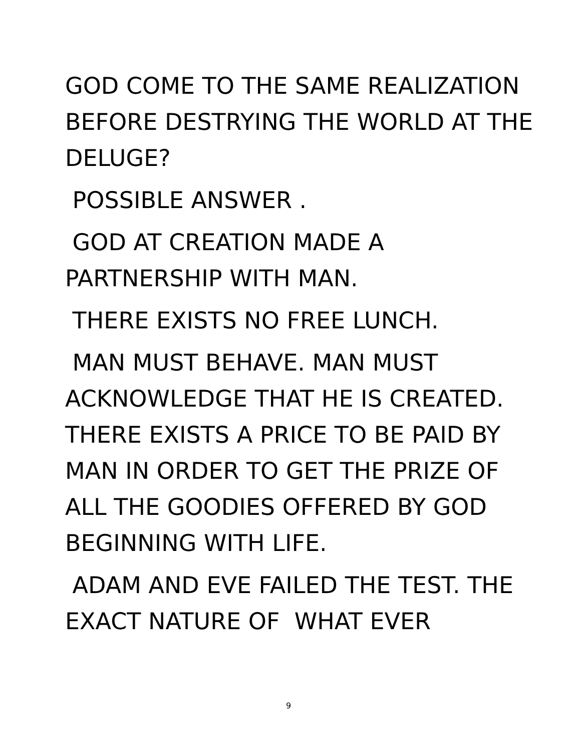GOD COME TO THE SAME REALIZATION BEFORE DESTRYING THE WORLD AT THE DELUGE?
POSSIBLE ANSWER .
GOD AT CREATION MADE A PARTNERSHIP WITH MAN.
THERE EXISTS NO FREE LUNCH.
MAN MUST BEHAVE. MAN MUST ACKNOWLEDGE THAT HE IS CREATED. THERE EXISTS A PRICE TO BE PAID BY MAN IN ORDER TO GET THE PRIZE OF ALL THE GOODIES OFFERED BY GOD BEGINNING WITH LIFE.
ADAM AND EVE FAILED THE TEST. THE EXACT NATURE OF WHAT EVER
9